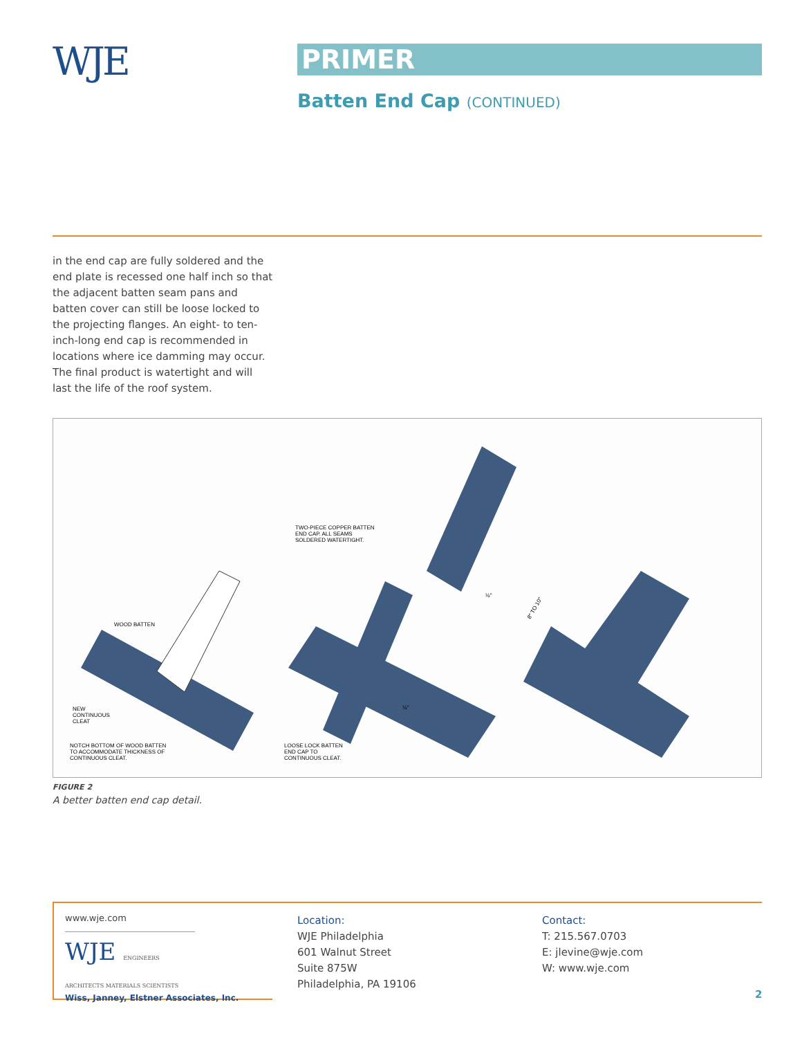WJE PRIMER
Batten End Cap (CONTINUED)
in the end cap are fully soldered and the end plate is recessed one half inch so that the adjacent batten seam pans and batten cover can still be loose locked to the projecting flanges. An eight- to ten-inch-long end cap is recommended in locations where ice damming may occur. The final product is watertight and will last the life of the roof system.
WOOD BATTEN
NEW
CONTINUOUS
CLEAT
NOTCH BOTTOM OF WOOD BATTEN
TO ACCOMMODATE THICKNESS OF
CONTINUOUS CLEAT.
TWO-PIECE COPPER BATTEN
END CAP. ALL SEAMS
SOLDERED WATERTIGHT.
LOOSE LOCK BATTEN
END CAP TO
CONTINUOUS CLEAT.
8" TO 10"
½"
½"
FIGURE 2
A better batten end cap detail.
www.wje.com
WJE ENGINEERS ARCHITECTS MATERIALS SCIENTISTS
Wiss, Janney, Elstner Associates, Inc.
Location:
WJE Philadelphia
601 Walnut Street
Suite 875W
Philadelphia, PA 19106
Contact:
T: 215.567.0703
E: jlevine@wje.com
W: www.wje.com
2